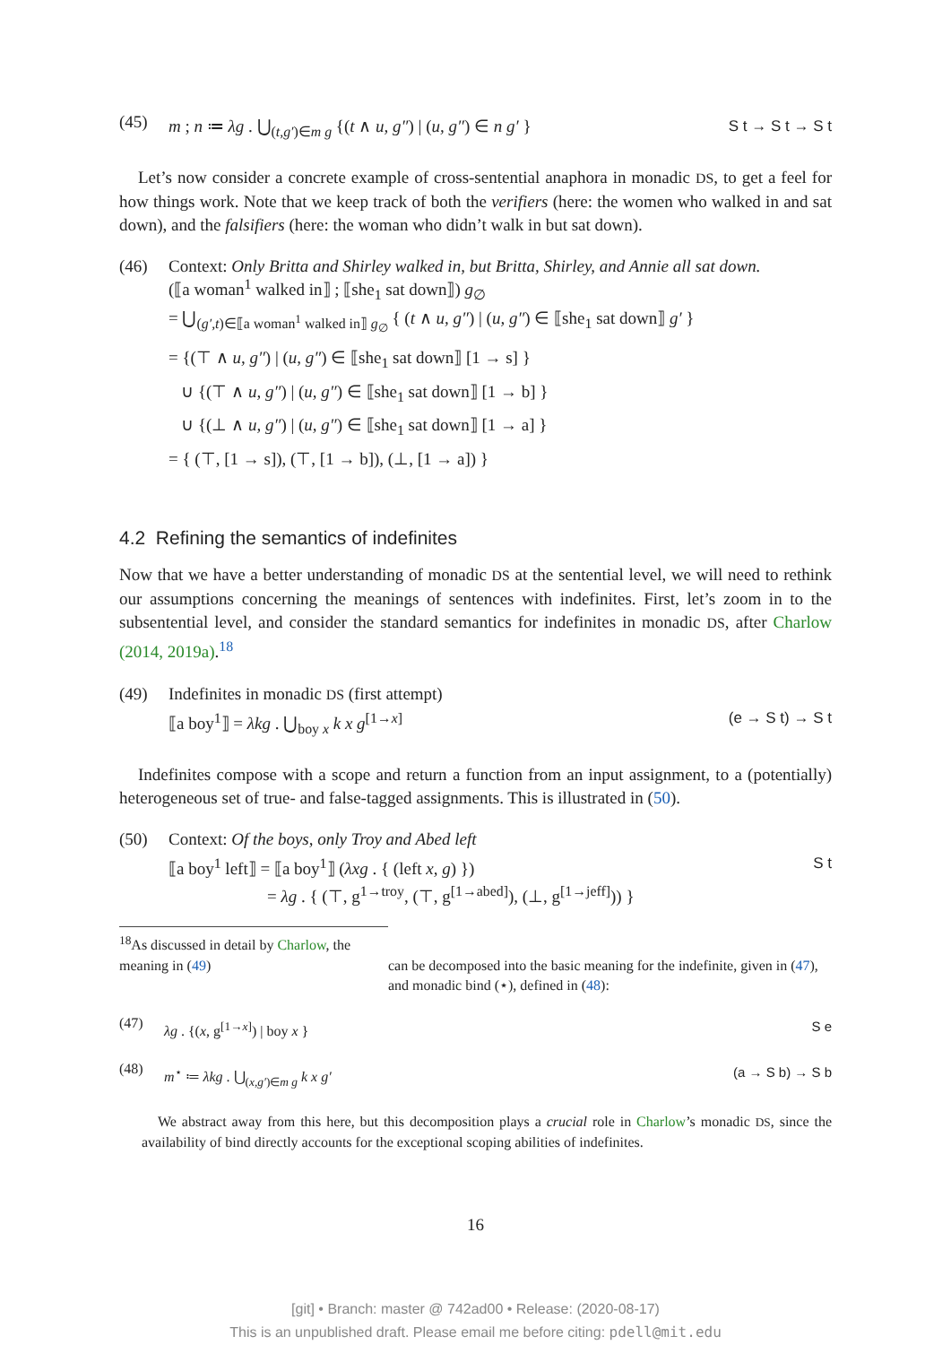(45)
m ; n ≔ λg . ⋃<sub>(t,g′)∈m g</sub> {(t ∧ u, g″) | (u, g″) ∈ n g′ } S t → S t → S t
Let’s now consider a concrete example of cross-sentential anaphora in monadic DS, to get a feel for how things work. Note that we keep track of both the verifiers (here: the women who walked in and sat down), and the falsifiers (here: the woman who didn’t walk in but sat down).
(46) Context: Only Britta and Shirley walked in, but Britta, Shirley, and Annie all sat down.
(⟦a woman<sup>1</sup> walked in⟧ ; ⟦she<sub>1</sub> sat down⟧) g<sub>∅</sub>
= ⋃<sub>(g′,t)∈⟦a woman<sup>1</sup> walked in⟧ g<sub>∅</sub></sub> { (t ∧ u, g″) | (u, g″) ∈ ⟦she<sub>1</sub> sat down⟧ g′ }
= {(⊤ ∧ u, g″) | (u, g″) ∈ ⟦she<sub>1</sub> sat down⟧ [1 → s] }
∪ {(⊤ ∧ u, g″) | (u, g″) ∈ ⟦she<sub>1</sub> sat down⟧ [1 → b] }
∪ {(⊥ ∧ u, g″) | (u, g″) ∈ ⟦she<sub>1</sub> sat down⟧ [1 → a] }
= { (⊤, [1 → s]), (⊤, [1 → b]), (⊥, [1 → a]) }
4.2 Refining the semantics of indefinites
Now that we have a better understanding of monadic DS at the sentential level, we will need to rethink our assumptions concerning the meanings of sentences with indefinites. First, let’s zoom in to the subsentential level, and consider the standard semantics for indefinites in monadic DS, after Charlow (2014, 2019a).<sup>18</sup>
(49) Indefinites in monadic DS (first attempt)
⟦a boy<sup>1</sup>⟧ = λkg . ⋃<sub>boy x</sub> k x g<sup>[1→x]</sup> (e → S t) → S t
Indefinites compose with a scope and return a function from an input assignment, to a (potentially) heterogeneous set of true- and false-tagged assignments. This is illustrated in (50).
(50) Context: Of the boys, only Troy and Abed left
⟦a boy<sup>1</sup> left⟧ = ⟦a boy<sup>1</sup>⟧ (λxg . { (left x, g) }) S t
= λg . { (⊤, g<sup>1→troy</sup>, (⊤, g<sup>[1→abed]</sup>), (⊥, g<sup>[1→jeff]</sup>)) }
<sup>18</sup> As discussed in detail by Charlow, the meaning in (49)
can be decomposed into the basic meaning for the indefinite, given in (47), and monadic bind (⋆), defined in (48):
(47)
λg . {(x, g<sup>[1→x]</sup>) | boy x } S e
(48)
m<sup>⋆</sup> ≔ λkg . ⋃<sub>(x,g′)∈m g</sub> k x g′ (a → S b) → S b
We abstract away from this here, but this decomposition plays a crucial role in Charlow’s monadic DS, since the availability of bind directly accounts for the exceptional scoping abilities of indefinites.
16
[git] • Branch: master @ 742ad00 • Release: (2020-08-17)
This is an unpublished draft. Please email me before citing: pdell@mit.edu